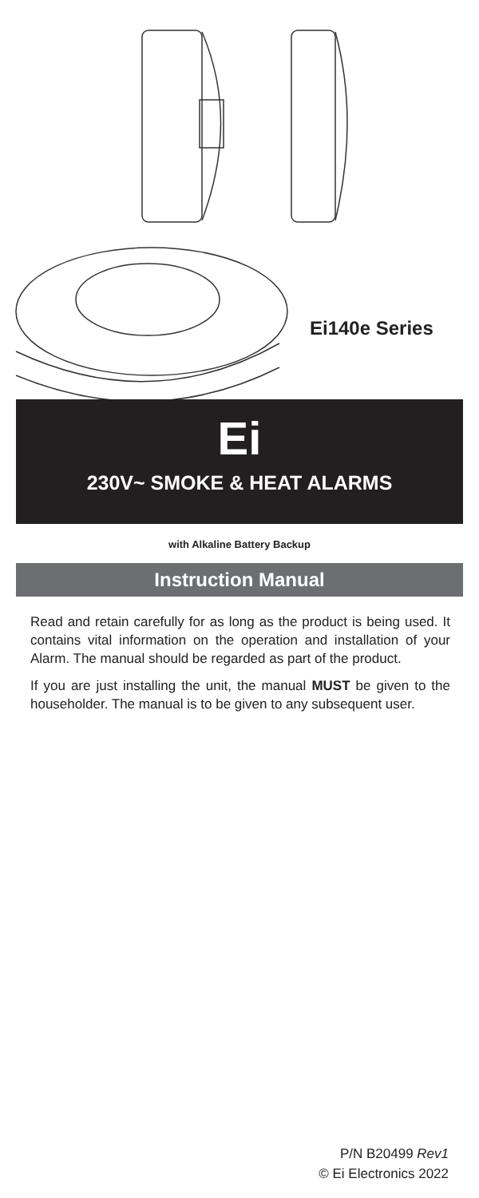Ei140e Series
Ei
230V~ SMOKE & HEAT ALARMS
with Alkaline Battery Backup
Instruction Manual
Read and retain carefully for as long as the product is being used. It contains vital information on the operation and installation of your Alarm. The manual should be regarded as part of the product.
If you are just installing the unit, the manual MUST be given to the householder. The manual is to be given to any subsequent user.
P/N B20499 Rev1
© Ei Electronics 2022